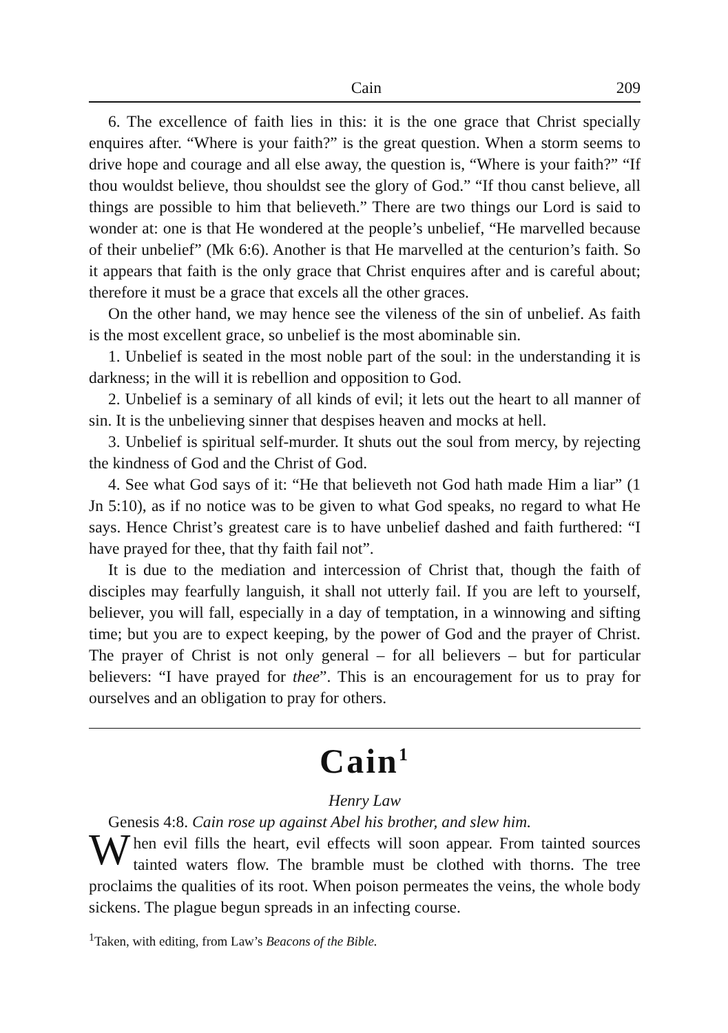Cain 209
6. The excellence of faith lies in this: it is the one grace that Christ specially enquires after. “Where is your faith?” is the great question. When a storm seems to drive hope and courage and all else away, the question is, “Where is your faith?” “If thou wouldst believe, thou shouldst see the glory of God.” “If thou canst believe, all things are possible to him that believeth.” There are two things our Lord is said to wonder at: one is that He wondered at the people’s unbelief, “He marvelled because of their unbelief” (Mk 6:6). Another is that He marvelled at the centurion’s faith. So it appears that faith is the only grace that Christ enquires after and is careful about; therefore it must be a grace that excels all the other graces.
On the other hand, we may hence see the vileness of the sin of unbelief. As faith is the most excellent grace, so unbelief is the most abominable sin.
1. Unbelief is seated in the most noble part of the soul: in the understanding it is darkness; in the will it is rebellion and opposition to God.
2. Unbelief is a seminary of all kinds of evil; it lets out the heart to all manner of sin. It is the unbelieving sinner that despises heaven and mocks at hell.
3. Unbelief is spiritual self-murder. It shuts out the soul from mercy, by rejecting the kindness of God and the Christ of God.
4. See what God says of it: “He that believeth not God hath made Him a liar” (1 Jn 5:10), as if no notice was to be given to what God speaks, no regard to what He says. Hence Christ’s greatest care is to have unbelief dashed and faith furthered: “I have prayed for thee, that thy faith fail not”.
It is due to the mediation and intercession of Christ that, though the faith of disciples may fearfully languish, it shall not utterly fail. If you are left to yourself, believer, you will fall, especially in a day of temptation, in a winnowing and sifting time; but you are to expect keeping, by the power of God and the prayer of Christ. The prayer of Christ is not only general – for all believers – but for particular believers: “I have prayed for thee”. This is an encouragement for us to pray for ourselves and an obligation to pray for others.
Cain<sup>1</sup>
Henry Law
Genesis 4:8. Cain rose up against Abel his brother, and slew him.
When evil fills the heart, evil effects will soon appear. From tainted sources tainted waters flow. The bramble must be clothed with thorns. The tree proclaims the qualities of its root. When poison permeates the veins, the whole body sickens. The plague begun spreads in an infecting course.
<sup>1</sup> Taken, with editing, from Law’s Beacons of the Bible.